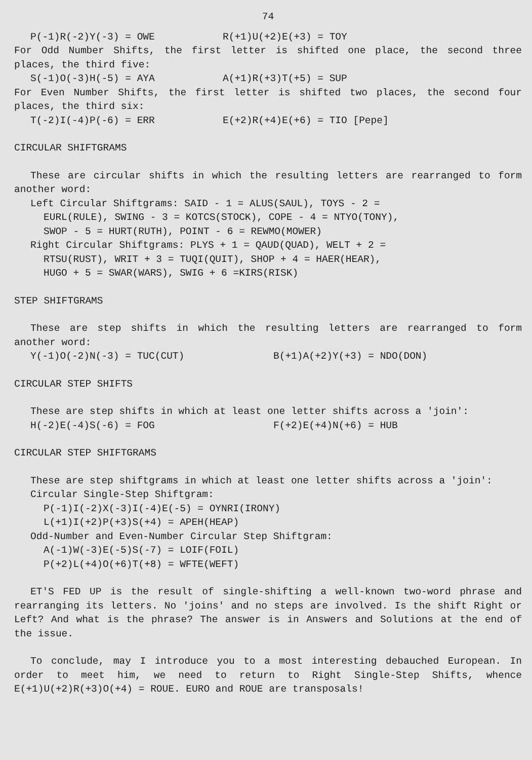74
P(-1)R(-2)Y(-3) = OWE R(+1)U(+2)E(+3) = TOY
For Odd Number Shifts, the first letter is shifted one place, the second three places, the third five:
S(-1)O(-3)H(-5) = AYA A(+1)R(+3)T(+5) = SUP
For Even Number Shifts, the first letter is shifted two places, the second four places, the third six:
T(-2)I(-4)P(-6) = ERR E(+2)R(+4)E(+6) = TIO [Pepe]
CIRCULAR SHIFTGRAMS
These are circular shifts in which the resulting letters are rearranged to form another word:
Left Circular Shiftgrams: SAID - 1 = ALUS(SAUL), TOYS - 2 =
EURL(RULE), SWING - 3 = KOTCS(STOCK), COPE - 4 = NTYO(TONY),
SWOP - 5 = HURT(RUTH), POINT - 6 = REWMO(MOWER)
Right Circular Shiftgrams: PLYS + 1 = QAUD(QUAD), WELT + 2 =
RTSU(RUST), WRIT + 3 = TUQI(QUIT), SHOP + 4 = HAER(HEAR),
HUGO + 5 = SWAR(WARS), SWIG + 6 =KIRS(RISK)
STEP SHIFTGRAMS
These are step shifts in which the resulting letters are rearranged to form another word:
Y(-1)O(-2)N(-3) = TUC(CUT) B(+1)A(+2)Y(+3) = NDO(DON)
CIRCULAR STEP SHIFTS
These are step shifts in which at least one letter shifts across a 'join':
H(-2)E(-4)S(-6) = FOG F(+2)E(+4)N(+6) = HUB
CIRCULAR STEP SHIFTGRAMS
These are step shiftgrams in which at least one letter shifts across a 'join':
Circular Single-Step Shiftgram:
P(-1)I(-2)X(-3)I(-4)E(-5) = OYNRI(IRONY)
L(+1)I(+2)P(+3)S(+4) = APEH(HEAP)
Odd-Number and Even-Number Circular Step Shiftgram:
A(-1)W(-3)E(-5)S(-7) = LOIF(FOIL)
P(+2)L(+4)O(+6)T(+8) = WFTE(WEFT)
ET'S FED UP is the result of single-shifting a well-known two-word phrase and rearranging its letters. No 'joins' and no steps are involved. Is the shift Right or Left? And what is the phrase? The answer is in Answers and Solutions at the end of the issue.
To conclude, may I introduce you to a most interesting debauched European. In order to meet him, we need to return to Right Single-Step Shifts, whence E(+1)U(+2)R(+3)O(+4) = ROUE. EURO and ROUE are transposals!